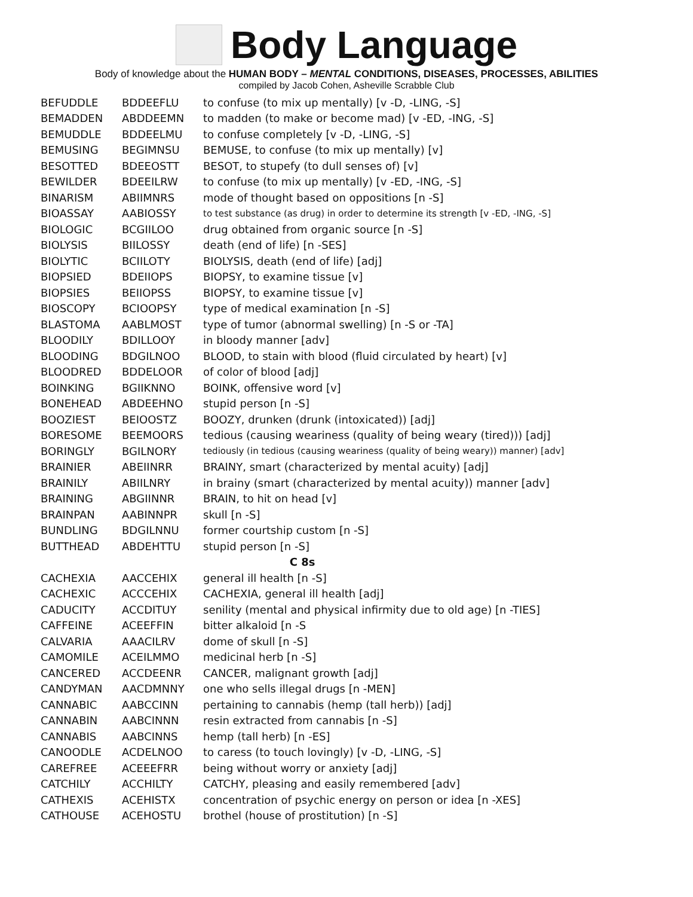Body Language
Body of knowledge about the HUMAN BODY – MENTAL CONDITIONS, DISEASES, PROCESSES, ABILITIES
compiled by Jacob Cohen, Asheville Scrabble Club
| BEFUDDLE | BDDEEFLU | to confuse (to mix up mentally) [v -D, -LING, -S] |
| BEMADDEN | ABDDEEMN | to madden (to make or become mad) [v -ED, -ING, -S] |
| BEMUDDLE | BDDEELMU | to confuse completely [v -D, -LING, -S] |
| BEMUSING | BEGIMNSU | BEMUSE, to confuse (to mix up mentally) [v] |
| BESOTTED | BDEEOSTT | BESOT, to stupefy (to dull senses of) [v] |
| BEWILDER | BDEEILRW | to confuse (to mix up mentally) [v -ED, -ING, -S] |
| BINARISM | ABIIMNRS | mode of thought based on oppositions [n -S] |
| BIOASSAY | AABIOSSY | to test substance (as drug) in order to determine its strength [v -ED, -ING, -S] |
| BIOLOGIC | BCGIILOO | drug obtained from organic source [n -S] |
| BIOLYSIS | BIILOSSY | death (end of life) [n -SES] |
| BIOLYTIC | BCIILOTY | BIOLYSIS, death (end of life) [adj] |
| BIOPSIED | BDEIIOPS | BIOPSY, to examine tissue [v] |
| BIOPSIES | BEIIOPSS | BIOPSY, to examine tissue [v] |
| BIOSCOPY | BCIOOPSY | type of medical examination [n -S] |
| BLASTOMA | AABLMOST | type of tumor (abnormal swelling) [n -S or -TA] |
| BLOODILY | BDILLOOY | in bloody manner [adv] |
| BLOODING | BDGILNOO | BLOOD, to stain with blood (fluid circulated by heart) [v] |
| BLOODRED | BDDELOOR | of color of blood [adj] |
| BOINKING | BGIIKNNO | BOINK, offensive word [v] |
| BONEHEAD | ABDEEHNO | stupid person [n -S] |
| BOOZIEST | BEIOOSTZ | BOOZY, drunken (drunk (intoxicated)) [adj] |
| BORESOME | BEEMOORS | tedious (causing weariness (quality of being weary (tired))) [adj] |
| BORINGLY | BGILNORY | tediously (in tedious (causing weariness (quality of being weary)) manner) [adv] |
| BRAINIER | ABEIINRR | BRAINY, smart (characterized by mental acuity) [adj] |
| BRAINILY | ABIILNRY | in brainy (smart (characterized by mental acuity)) manner [adv] |
| BRAINING | ABGIINNR | BRAIN, to hit on head [v] |
| BRAINPAN | AABINNPR | skull [n -S] |
| BUNDLING | BDGILNNU | former courtship custom [n -S] |
| BUTTHEAD | ABDEHTTU | stupid person [n -S] |
| C 8s | | |
| CACHEXIA | AACCEHIX | general ill health [n -S] |
| CACHEXIC | ACCCEHIX | CACHEXIA, general ill health [adj] |
| CADUCITY | ACCDITUY | senility (mental and physical infirmity due to old age) [n -TIES] |
| CAFFEINE | ACEEFFIN | bitter alkaloid [n -S |
| CALVARIA | AAACILRV | dome of skull [n -S] |
| CAMOMILE | ACEILMMO | medicinal herb [n -S] |
| CANCERED | ACCDEENR | CANCER, malignant growth [adj] |
| CANDYMAN | AACDMNNY | one who sells illegal drugs [n -MEN] |
| CANNABIC | AABCCINN | pertaining to cannabis (hemp (tall herb)) [adj] |
| CANNABIN | AABCINNN | resin extracted from cannabis [n -S] |
| CANNABIS | AABCINNS | hemp (tall herb) [n -ES] |
| CANOODLE | ACDELNOO | to caress (to touch lovingly) [v -D, -LING, -S] |
| CAREFREE | ACEEEFRR | being without worry or anxiety [adj] |
| CATCHILY | ACCHILTY | CATCHY, pleasing and easily remembered [adv] |
| CATHEXIS | ACEHISTX | concentration of psychic energy on person or idea [n -XES] |
| CATHOUSE | ACEHOSTU | brothel (house of prostitution) [n -S] |